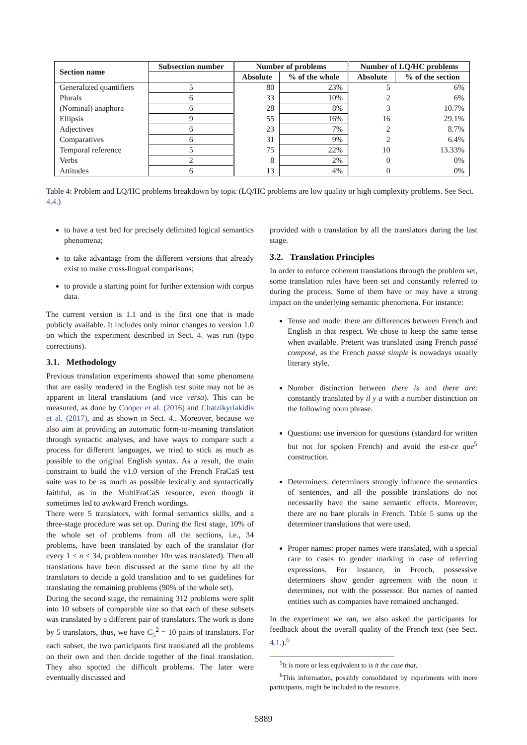| Section name | Subsection number | Number of problems | | Number of LQ/HC problems | |
| --- | --- | --- | --- | --- | --- |
| | | Absolute | % of the whole | Absolute | % of the section |
| Generalized quantifiers | 5 | 80 | 23% | 5 | 6% |
| Plurals | 6 | 33 | 10% | 2 | 6% |
| (Nominal) anaphora | 6 | 28 | 8% | 3 | 10.7% |
| Ellipsis | 9 | 55 | 16% | 16 | 29.1% |
| Adjectives | 6 | 23 | 7% | 2 | 8.7% |
| Comparatives | 6 | 31 | 9% | 2 | 6.4% |
| Temporal reference | 5 | 75 | 22% | 10 | 13.33% |
| Verbs | 2 | 8 | 2% | 0 | 0% |
| Attitudes | 6 | 13 | 4% | 0 | 0% |
Table 4: Problem and LQ/HC problems breakdown by topic (LQ/HC problems are low quality or high complexity problems. See Sect. 4.4.)
to have a test bed for precisely delimited logical semantics phenomena;
to take advantage from the different versions that already exist to make cross-lingual comparisons;
to provide a starting point for further extension with corpus data.
The current version is 1.1 and is the first one that is made publicly available. It includes only minor changes to version 1.0 on which the experiment described in Sect. 4. was run (typo corrections).
3.1. Methodology
Previous translation experiments showed that some phenomena that are easily rendered in the English test suite may not be as apparent in literal translations (and vice versa). This can be measured, as done by Cooper et al. (2016) and Chatzikyriakidis et al. (2017), and as shown in Sect. 4.. Moreover, because we also aim at providing an automatic form-to-meaning translation through syntactic analyses, and have ways to compare such a process for different languages, we tried to stick as much as possible to the original English syntax. As a result, the main constraint to build the v1.0 version of the French FraCaS test suite was to be as much as possible lexically and syntactically faithful, as in the MultiFraCaS resource, even though it sometimes led to awkward French wordings.
There were 5 translators, with formal semantics skills, and a three-stage procedure was set up. During the first stage, 10% of the whole set of problems from all the sections, i.e., 34 problems, have been translated by each of the translator (for every 1 ≤ n ≤ 34, problem number 10n was translated). Then all translations have been discussed at the same time by all the translators to decide a gold translation and to set guidelines for translating the remaining problems (90% of the whole set).
During the second stage, the remaining 312 problems were split into 10 subsets of comparable size so that each of these subsets was translated by a different pair of translators. The work is done by 5 translators, thus, we have C<sub>5</sub><sup>2</sup> = 10 pairs of translators. For each subset, the two participants first translated all the problems on their own and then decide together of the final translation. They also spotted the difficult problems. The later were eventually discussed and
provided with a translation by all the translators during the last stage.
3.2. Translation Principles
In order to enforce coherent translations through the problem set, some translation rules have been set and constantly referred to during the process. Some of them have or may have a strong impact on the underlying semantic phenomena. For instance:
Tense and mode: there are differences between French and English in that respect. We chose to keep the same tense when available. Preterit was translated using French passé composé, as the French passé simple is nowadays usually literary style.
Number distinction between there is and there are: constantly translated by il y a with a number distinction on the following noun phrase.
Questions: use inversion for questions (standard for written but not for spoken French) and avoid the est-ce que<sup>5</sup> construction.
Determiners: determiners strongly influence the semantics of sentences, and all the possible translations do not necessarily have the same semantic effects. Moreover, there are no bare plurals in French. Table 5 sums up the determiner translations that were used.
Proper names: proper names were translated, with a special care to cases to gender marking in case of referring expressions. For instance, in French, possessive determiners show gender agreement with the noun it determines, not with the possessor. But names of named entities such as companies have remained unchanged.
In the experiment we ran, we also asked the participants for feedback about the overall quality of the French text (see Sect. 4.1.).<sup>6</sup>
<sup>5</sup> It is more or less equivalent to is it the case that.
<sup>6</sup> This information, possibly consolidated by experiments with more participants, might be included to the resource.
5889